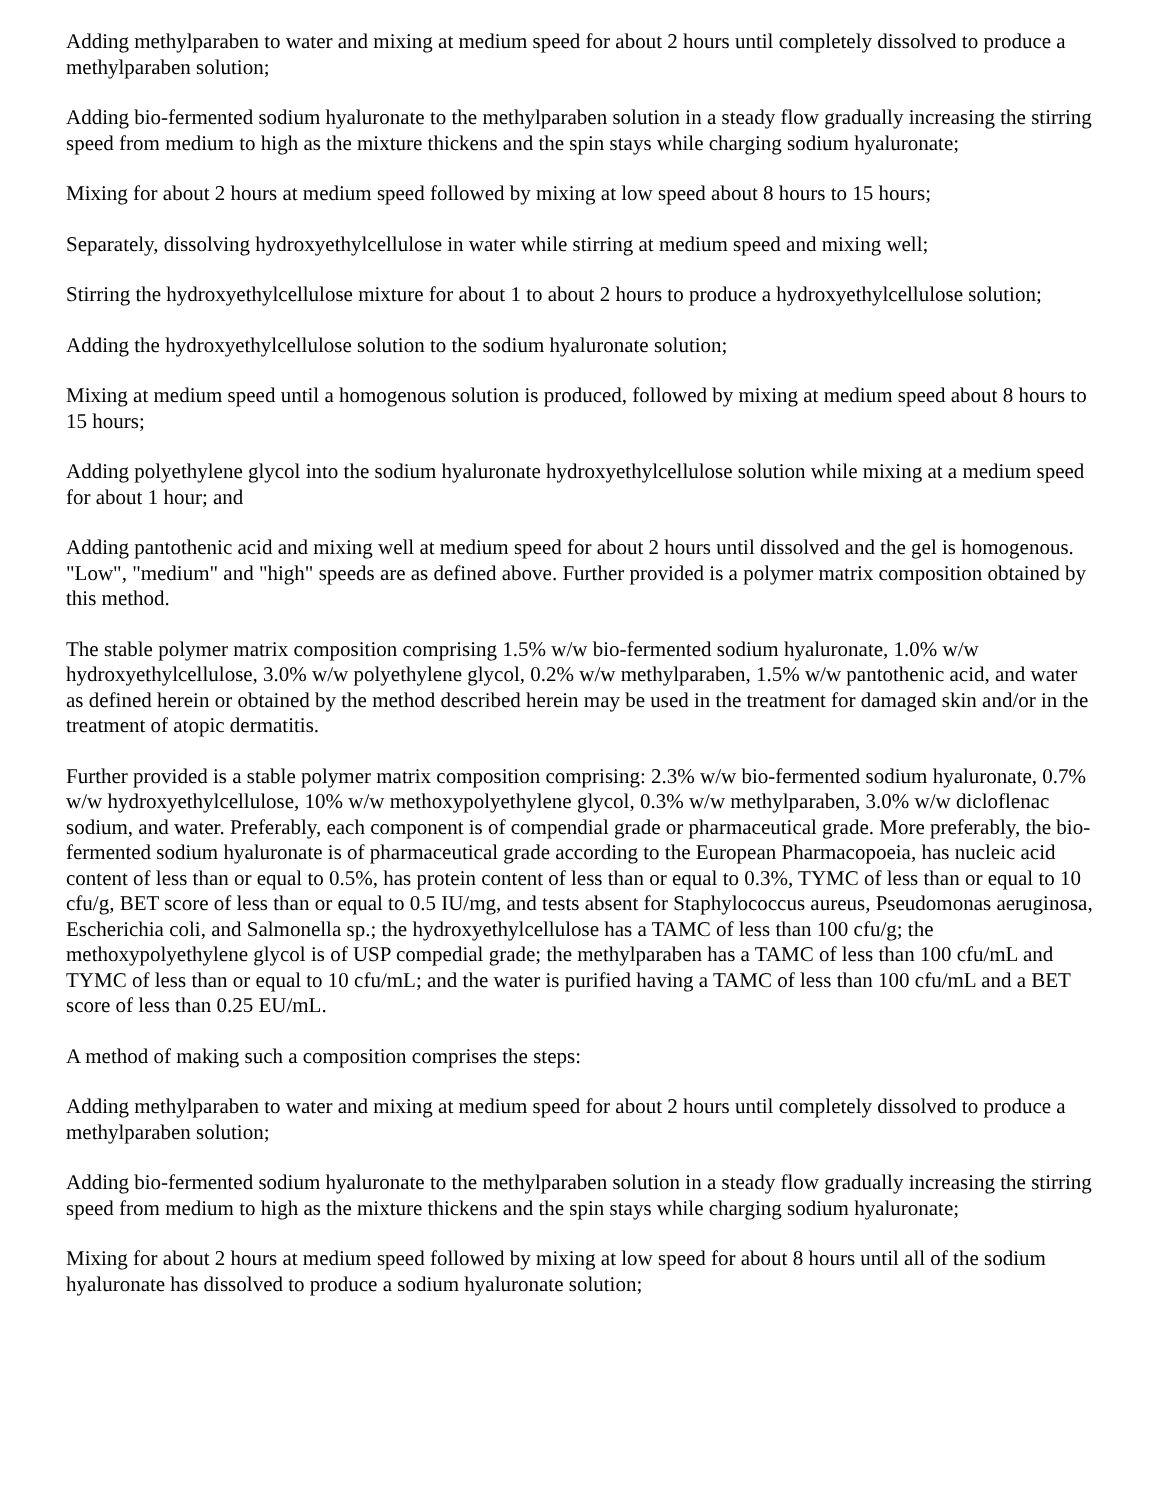Adding methylparaben to water and mixing at medium speed for about 2 hours until completely dissolved to produce a methylparaben solution;
Adding bio-fermented sodium hyaluronate to the methylparaben solution in a steady flow gradually increasing the stirring speed from medium to high as the mixture thickens and the spin stays while charging sodium hyaluronate;
Mixing for about 2 hours at medium speed followed by mixing at low speed about 8 hours to 15 hours;
Separately, dissolving hydroxyethylcellulose in water while stirring at medium speed and mixing well;
Stirring the hydroxyethylcellulose mixture for about 1 to about 2 hours to produce a hydroxyethylcellulose solution;
Adding the hydroxyethylcellulose solution to the sodium hyaluronate solution;
Mixing at medium speed until a homogenous solution is produced, followed by mixing at medium speed about 8 hours to 15 hours;
Adding polyethylene glycol into the sodium hyaluronate hydroxyethylcellulose solution while mixing at a medium speed for about 1 hour; and
Adding pantothenic acid and mixing well at medium speed for about 2 hours until dissolved and the gel is homogenous. "Low", "medium" and "high" speeds are as defined above. Further provided is a polymer matrix composition obtained by this method.
The stable polymer matrix composition comprising 1.5% w/w bio-fermented sodium hyaluronate, 1.0% w/w hydroxyethylcellulose, 3.0% w/w polyethylene glycol, 0.2% w/w methylparaben, 1.5% w/w pantothenic acid, and water as defined herein or obtained by the method described herein may be used in the treatment for damaged skin and/or in the treatment of atopic dermatitis.
Further provided is a stable polymer matrix composition comprising: 2.3% w/w bio-fermented sodium hyaluronate, 0.7% w/w hydroxyethylcellulose, 10% w/w methoxypolyethylene glycol, 0.3% w/w methylparaben, 3.0% w/w dicloflenac sodium, and water. Preferably, each component is of compendial grade or pharmaceutical grade. More preferably, the bio-fermented sodium hyaluronate is of pharmaceutical grade according to the European Pharmacopoeia, has nucleic acid content of less than or equal to 0.5%, has protein content of less than or equal to 0.3%, TYMC of less than or equal to 10 cfu/g, BET score of less than or equal to 0.5 IU/mg, and tests absent for Staphylococcus aureus, Pseudomonas aeruginosa, Escherichia coli, and Salmonella sp.; the hydroxyethylcellulose has a TAMC of less than 100 cfu/g; the methoxypolyethylene glycol is of USP compedial grade; the methylparaben has a TAMC of less than 100 cfu/mL and TYMC of less than or equal to 10 cfu/mL; and the water is purified having a TAMC of less than 100 cfu/mL and a BET score of less than 0.25 EU/mL.
A method of making such a composition comprises the steps:
Adding methylparaben to water and mixing at medium speed for about 2 hours until completely dissolved to produce a methylparaben solution;
Adding bio-fermented sodium hyaluronate to the methylparaben solution in a steady flow gradually increasing the stirring speed from medium to high as the mixture thickens and the spin stays while charging sodium hyaluronate;
Mixing for about 2 hours at medium speed followed by mixing at low speed for about 8 hours until all of the sodium hyaluronate has dissolved to produce a sodium hyaluronate solution;